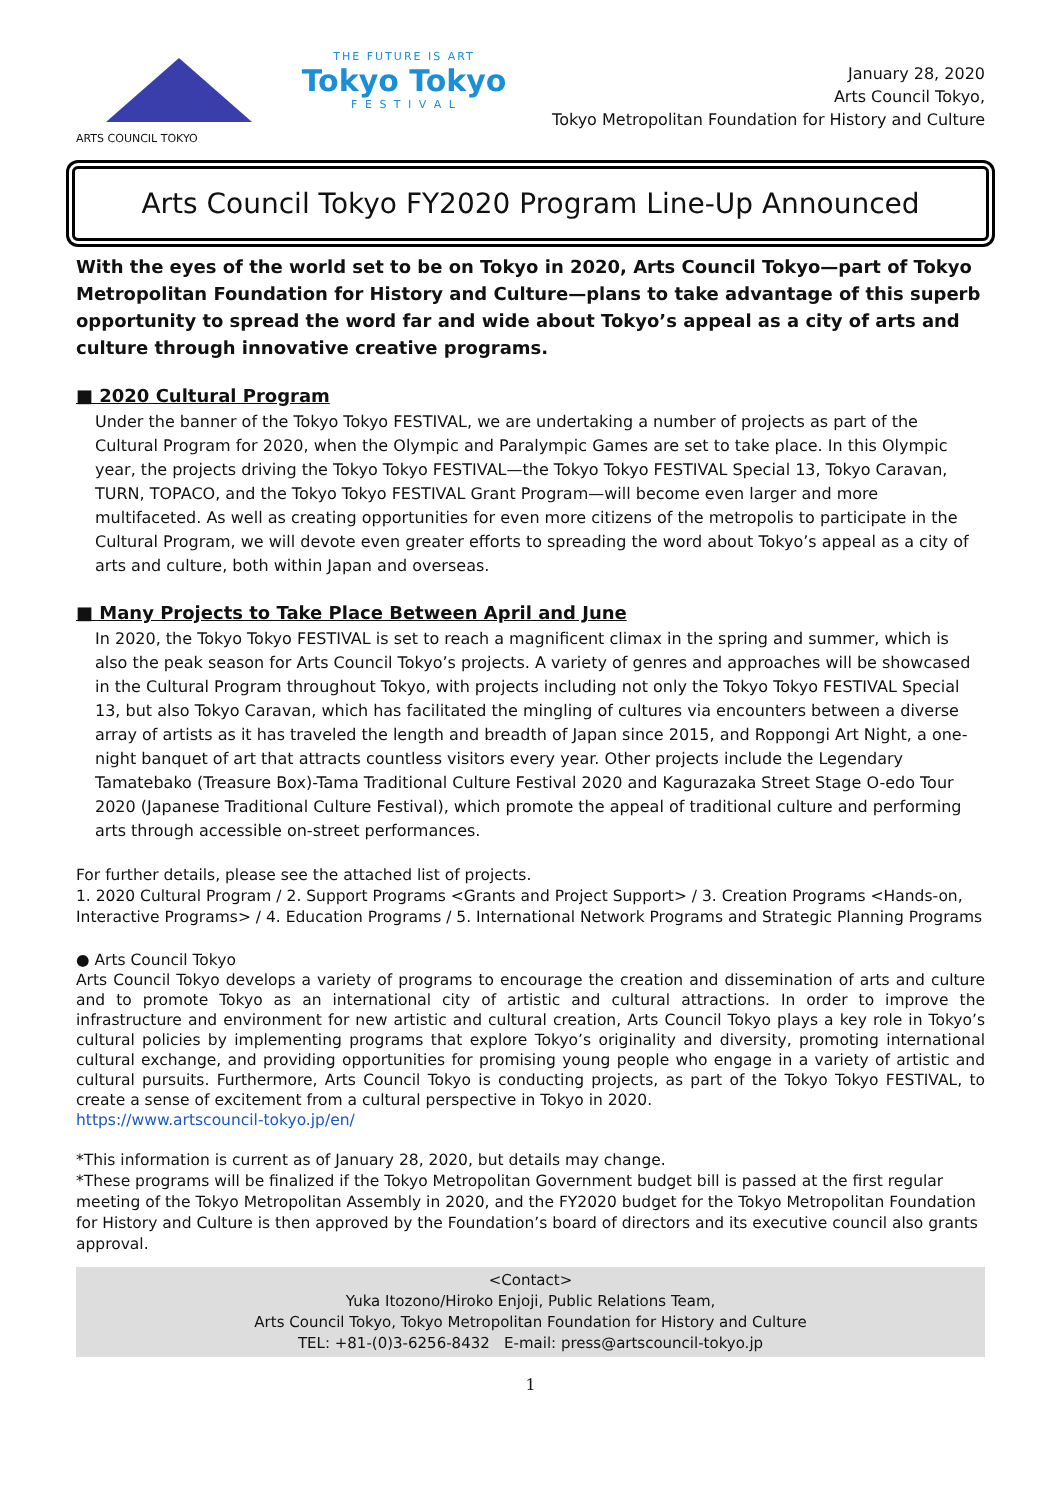ARTS COUNCIL TOKYO THE FUTURE IS ART
Tokyo Tokyo
F E S T I V A L
January 28, 2020
Arts Council Tokyo,
Tokyo Metropolitan Foundation for History and Culture
Arts Council Tokyo FY2020 Program Line-Up Announced
With the eyes of the world set to be on Tokyo in 2020, Arts Council Tokyo—part of Tokyo Metropolitan Foundation for History and Culture—plans to take advantage of this superb opportunity to spread the word far and wide about Tokyo’s appeal as a city of arts and culture through innovative creative programs.
■ 2020 Cultural Program
Under the banner of the Tokyo Tokyo FESTIVAL, we are undertaking a number of projects as part of the Cultural Program for 2020, when the Olympic and Paralympic Games are set to take place. In this Olympic year, the projects driving the Tokyo Tokyo FESTIVAL—the Tokyo Tokyo FESTIVAL Special 13, Tokyo Caravan, TURN, TOPACO, and the Tokyo Tokyo FESTIVAL Grant Program—will become even larger and more multifaceted. As well as creating opportunities for even more citizens of the metropolis to participate in the Cultural Program, we will devote even greater efforts to spreading the word about Tokyo’s appeal as a city of arts and culture, both within Japan and overseas.
■ Many Projects to Take Place Between April and June
In 2020, the Tokyo Tokyo FESTIVAL is set to reach a magnificent climax in the spring and summer, which is also the peak season for Arts Council Tokyo’s projects. A variety of genres and approaches will be showcased in the Cultural Program throughout Tokyo, with projects including not only the Tokyo Tokyo FESTIVAL Special 13, but also Tokyo Caravan, which has facilitated the mingling of cultures via encounters between a diverse array of artists as it has traveled the length and breadth of Japan since 2015, and Roppongi Art Night, a one-night banquet of art that attracts countless visitors every year. Other projects include the Legendary Tamatebako (Treasure Box)-Tama Traditional Culture Festival 2020 and Kagurazaka Street Stage O-edo Tour 2020 (Japanese Traditional Culture Festival), which promote the appeal of traditional culture and performing arts through accessible on-street performances.
For further details, please see the attached list of projects.
1. 2020 Cultural Program / 2. Support Programs <Grants and Project Support> / 3. Creation Programs <Hands-on, Interactive Programs> / 4. Education Programs / 5. International Network Programs and Strategic Planning Programs
● Arts Council Tokyo
Arts Council Tokyo develops a variety of programs to encourage the creation and dissemination of arts and culture and to promote Tokyo as an international city of artistic and cultural attractions. In order to improve the infrastructure and environment for new artistic and cultural creation, Arts Council Tokyo plays a key role in Tokyo’s cultural policies by implementing programs that explore Tokyo’s originality and diversity, promoting international cultural exchange, and providing opportunities for promising young people who engage in a variety of artistic and cultural pursuits. Furthermore, Arts Council Tokyo is conducting projects, as part of the Tokyo Tokyo FESTIVAL, to create a sense of excitement from a cultural perspective in Tokyo in 2020.
https://www.artscouncil-tokyo.jp/en/
*This information is current as of January 28, 2020, but details may change.
*These programs will be finalized if the Tokyo Metropolitan Government budget bill is passed at the first regular meeting of the Tokyo Metropolitan Assembly in 2020, and the FY2020 budget for the Tokyo Metropolitan Foundation for History and Culture is then approved by the Foundation’s board of directors and its executive council also grants approval.
<Contact>
Yuka Itozono/Hiroko Enjoji, Public Relations Team,
Arts Council Tokyo, Tokyo Metropolitan Foundation for History and Culture
TEL: +81-(0)3-6256-8432 E-mail: press@artscouncil-tokyo.jp
1